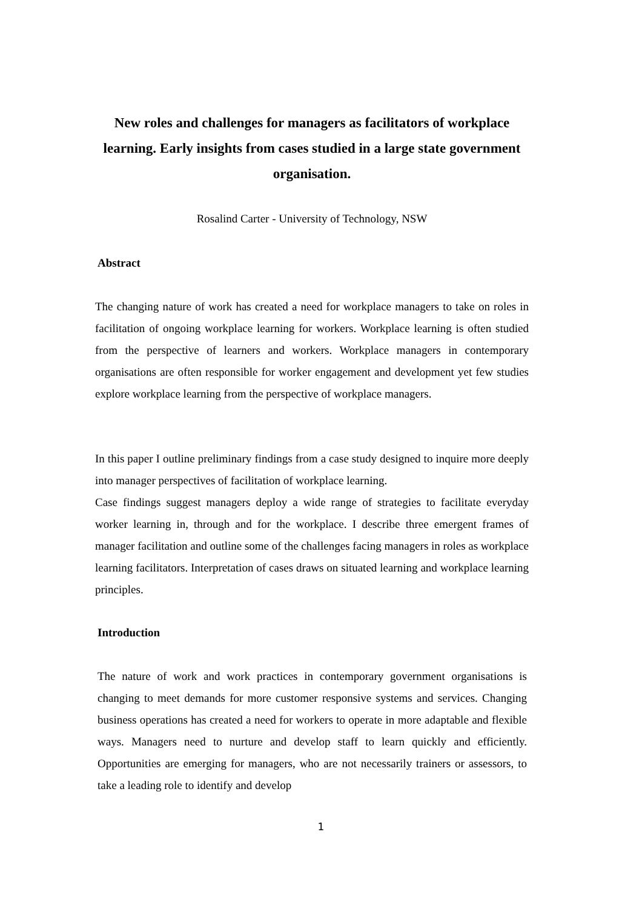New roles and challenges for managers as facilitators of workplace learning. Early insights from cases studied in a large state government organisation.
Rosalind Carter - University of Technology, NSW
Abstract
The changing nature of work has created a need for workplace managers to take on roles in facilitation of ongoing workplace learning for workers. Workplace learning is often studied from the perspective of learners and workers. Workplace managers in contemporary organisations are often responsible for worker engagement and development yet few studies explore workplace learning from the perspective of workplace managers.
In this paper I outline preliminary findings from a case study designed to inquire more deeply into manager perspectives of facilitation of workplace learning.
Case findings suggest managers deploy a wide range of strategies to facilitate everyday worker learning in, through and for the workplace. I describe three emergent frames of manager facilitation and outline some of the challenges facing managers in roles as workplace learning facilitators. Interpretation of cases draws on situated learning and workplace learning principles.
Introduction
The nature of work and work practices in contemporary government organisations is changing to meet demands for more customer responsive systems and services. Changing business operations has created a need for workers to operate in more adaptable and flexible ways. Managers need to nurture and develop staff to learn quickly and efficiently. Opportunities are emerging for managers, who are not necessarily trainers or assessors, to take a leading role to identify and develop
1